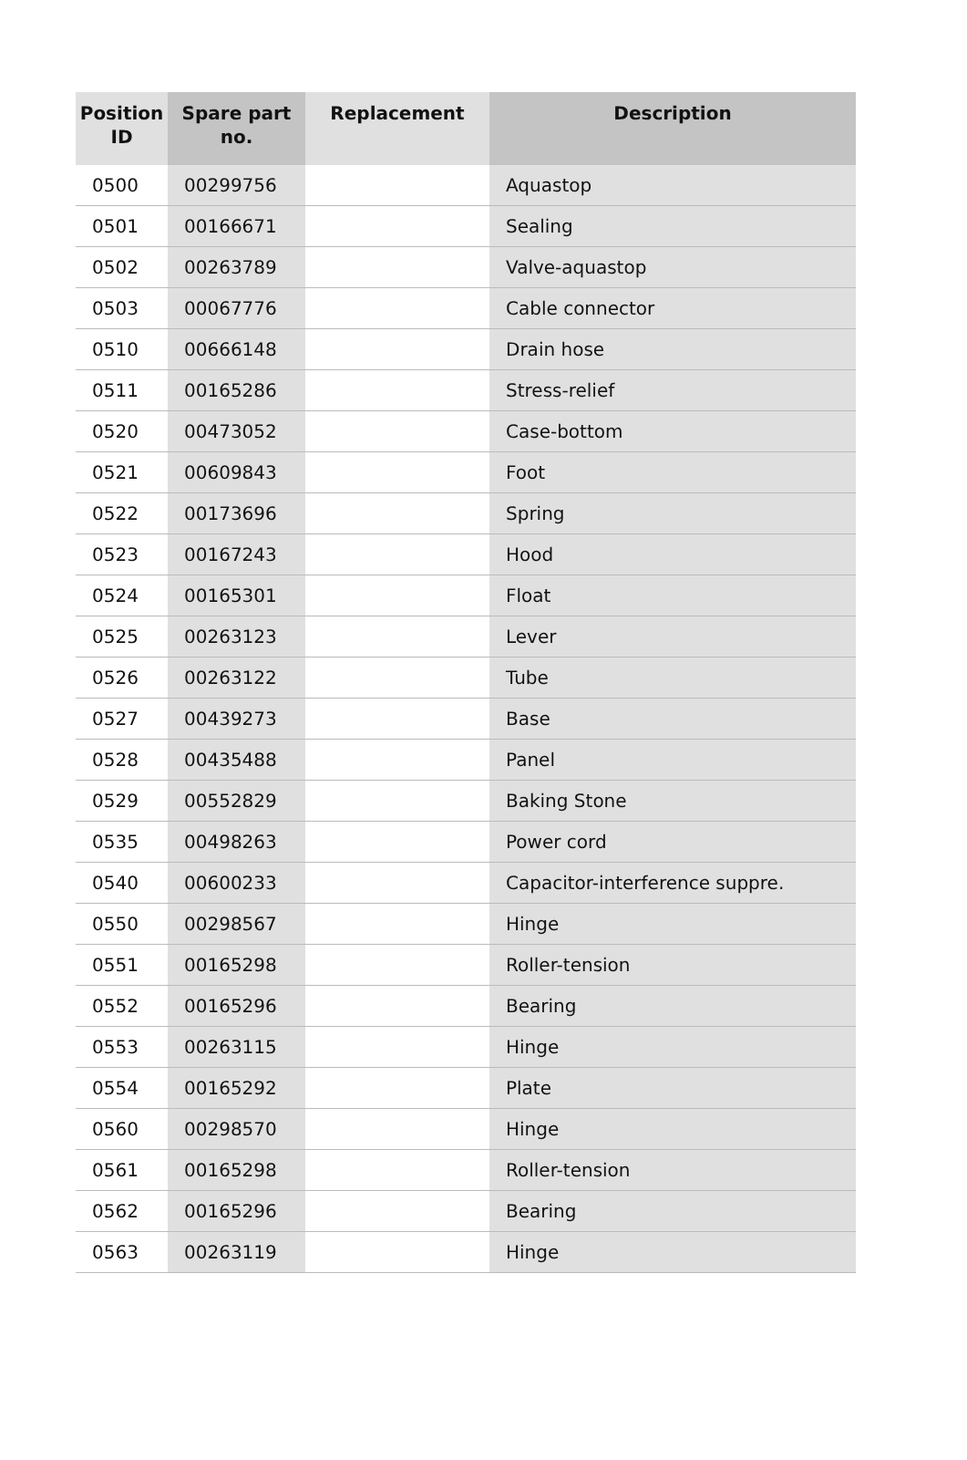| Position ID | Spare part no. | Replacement | Description |
| --- | --- | --- | --- |
| 0500 | 00299756 | | Aquastop |
| 0501 | 00166671 | | Sealing |
| 0502 | 00263789 | | Valve-aquastop |
| 0503 | 00067776 | | Cable connector |
| 0510 | 00666148 | | Drain hose |
| 0511 | 00165286 | | Stress-relief |
| 0520 | 00473052 | | Case-bottom |
| 0521 | 00609843 | | Foot |
| 0522 | 00173696 | | Spring |
| 0523 | 00167243 | | Hood |
| 0524 | 00165301 | | Float |
| 0525 | 00263123 | | Lever |
| 0526 | 00263122 | | Tube |
| 0527 | 00439273 | | Base |
| 0528 | 00435488 | | Panel |
| 0529 | 00552829 | | Baking Stone |
| 0535 | 00498263 | | Power cord |
| 0540 | 00600233 | | Capacitor-interference suppre. |
| 0550 | 00298567 | | Hinge |
| 0551 | 00165298 | | Roller-tension |
| 0552 | 00165296 | | Bearing |
| 0553 | 00263115 | | Hinge |
| 0554 | 00165292 | | Plate |
| 0560 | 00298570 | | Hinge |
| 0561 | 00165298 | | Roller-tension |
| 0562 | 00165296 | | Bearing |
| 0563 | 00263119 | | Hinge |